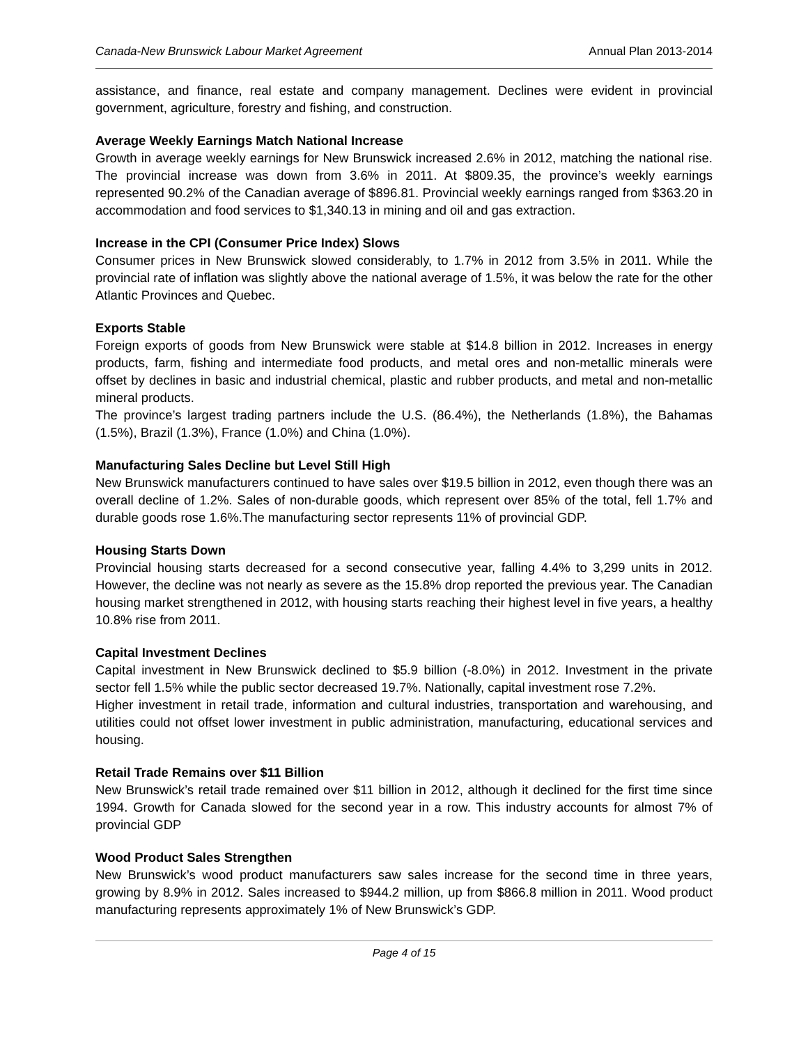Canada-New Brunswick Labour Market Agreement Annual Plan 2013-2014
assistance, and finance, real estate and company management. Declines were evident in provincial government, agriculture, forestry and fishing, and construction.
Average Weekly Earnings Match National Increase
Growth in average weekly earnings for New Brunswick increased 2.6% in 2012, matching the national rise. The provincial increase was down from 3.6% in 2011. At $809.35, the province’s weekly earnings represented 90.2% of the Canadian average of $896.81. Provincial weekly earnings ranged from $363.20 in accommodation and food services to $1,340.13 in mining and oil and gas extraction.
Increase in the CPI (Consumer Price Index) Slows
Consumer prices in New Brunswick slowed considerably, to 1.7% in 2012 from 3.5% in 2011. While the provincial rate of inflation was slightly above the national average of 1.5%, it was below the rate for the other Atlantic Provinces and Quebec.
Exports Stable
Foreign exports of goods from New Brunswick were stable at $14.8 billion in 2012. Increases in energy products, farm, fishing and intermediate food products, and metal ores and non-metallic minerals were offset by declines in basic and industrial chemical, plastic and rubber products, and metal and non-metallic mineral products.
The province’s largest trading partners include the U.S. (86.4%), the Netherlands (1.8%), the Bahamas (1.5%), Brazil (1.3%), France (1.0%) and China (1.0%).
Manufacturing Sales Decline but Level Still High
New Brunswick manufacturers continued to have sales over $19.5 billion in 2012, even though there was an overall decline of 1.2%. Sales of non-durable goods, which represent over 85% of the total, fell 1.7% and durable goods rose 1.6%.The manufacturing sector represents 11% of provincial GDP.
Housing Starts Down
Provincial housing starts decreased for a second consecutive year, falling 4.4% to 3,299 units in 2012. However, the decline was not nearly as severe as the 15.8% drop reported the previous year. The Canadian housing market strengthened in 2012, with housing starts reaching their highest level in five years, a healthy 10.8% rise from 2011.
Capital Investment Declines
Capital investment in New Brunswick declined to $5.9 billion (-8.0%) in 2012. Investment in the private sector fell 1.5% while the public sector decreased 19.7%. Nationally, capital investment rose 7.2%.
Higher investment in retail trade, information and cultural industries, transportation and warehousing, and utilities could not offset lower investment in public administration, manufacturing, educational services and housing.
Retail Trade Remains over $11 Billion
New Brunswick’s retail trade remained over $11 billion in 2012, although it declined for the first time since 1994. Growth for Canada slowed for the second year in a row. This industry accounts for almost 7% of provincial GDP
Wood Product Sales Strengthen
New Brunswick’s wood product manufacturers saw sales increase for the second time in three years, growing by 8.9% in 2012. Sales increased to $944.2 million, up from $866.8 million in 2011. Wood product manufacturing represents approximately 1% of New Brunswick’s GDP.
Page 4 of 15